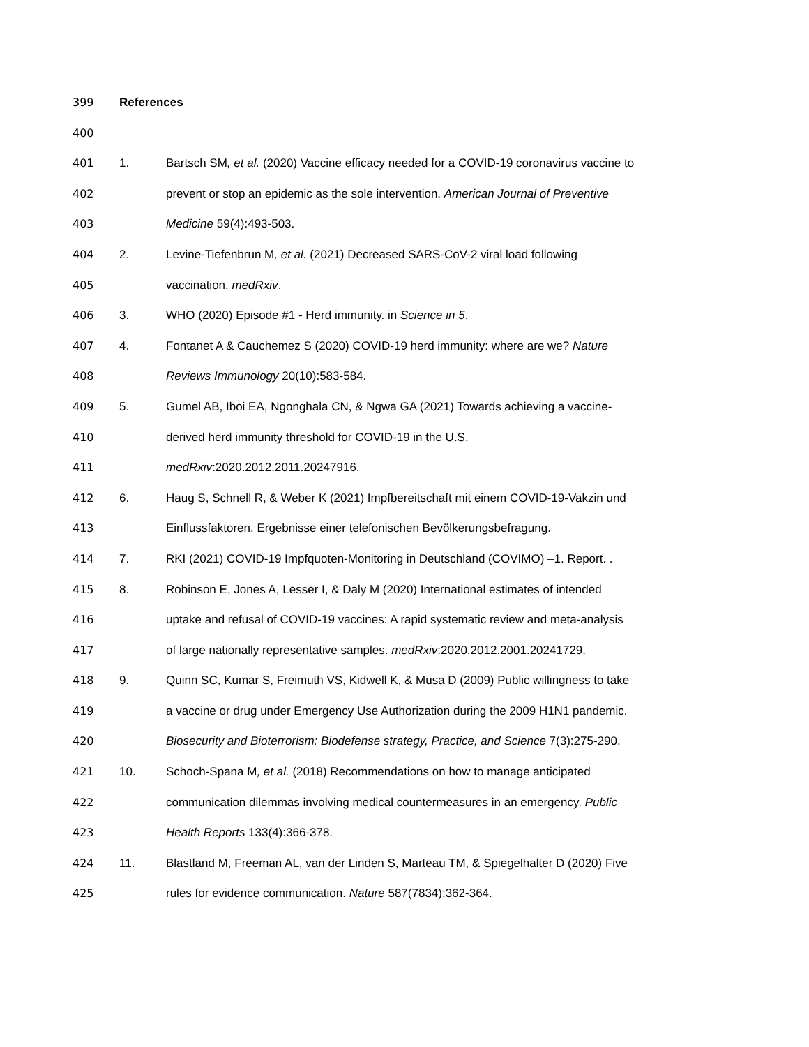399 References
400
401 1. Bartsch SM, et al. (2020) Vaccine efficacy needed for a COVID-19 coronavirus vaccine to
402 prevent or stop an epidemic as the sole intervention. American Journal of Preventive
403 Medicine 59(4):493-503.
404 2. Levine-Tiefenbrun M, et al. (2021) Decreased SARS-CoV-2 viral load following
405 vaccination. medRxiv.
406 3. WHO (2020) Episode #1 - Herd immunity. in Science in 5.
407 4. Fontanet A & Cauchemez S (2020) COVID-19 herd immunity: where are we? Nature
408 Reviews Immunology 20(10):583-584.
409 5. Gumel AB, Iboi EA, Ngonghala CN, & Ngwa GA (2021) Towards achieving a vaccine-
410 derived herd immunity threshold for COVID-19 in the U.S.
411 medRxiv:2020.2012.2011.20247916.
412 6. Haug S, Schnell R, & Weber K (2021) Impfbereitschaft mit einem COVID-19-Vakzin und
413 Einflussfaktoren. Ergebnisse einer telefonischen Bevölkerungsbefragung.
414 7. RKI (2021) COVID-19 Impfquoten-Monitoring in Deutschland (COVIMO) –1. Report. .
415 8. Robinson E, Jones A, Lesser I, & Daly M (2020) International estimates of intended
416 uptake and refusal of COVID-19 vaccines: A rapid systematic review and meta-analysis
417 of large nationally representative samples. medRxiv:2020.2012.2001.20241729.
418 9. Quinn SC, Kumar S, Freimuth VS, Kidwell K, & Musa D (2009) Public willingness to take
419 a vaccine or drug under Emergency Use Authorization during the 2009 H1N1 pandemic.
420 Biosecurity and Bioterrorism: Biodefense strategy, Practice, and Science 7(3):275-290.
421 10. Schoch-Spana M, et al. (2018) Recommendations on how to manage anticipated
422 communication dilemmas involving medical countermeasures in an emergency. Public
423 Health Reports 133(4):366-378.
424 11. Blastland M, Freeman AL, van der Linden S, Marteau TM, & Spiegelhalter D (2020) Five
425 rules for evidence communication. Nature 587(7834):362-364.